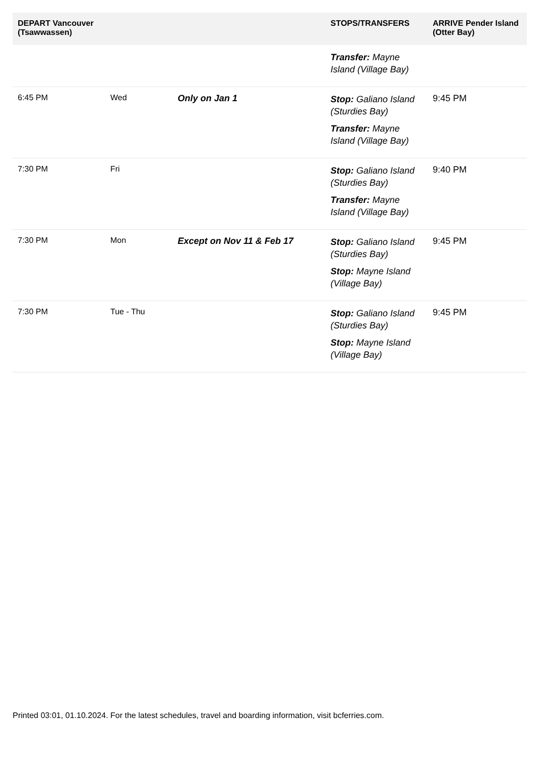| DEPART Vancouver (Tsawwassen) | | | STOPS/TRANSFERS | ARRIVE Pender Island (Otter Bay) |
| --- | --- | --- | --- | --- |
| | | | Transfer: Mayne Island (Village Bay) | |
| 6:45 PM | Wed | Only on Jan 1 | Stop: Galiano Island (Sturdies Bay) Transfer: Mayne Island (Village Bay) | 9:45 PM |
| 7:30 PM | Fri | | Stop: Galiano Island (Sturdies Bay) Transfer: Mayne Island (Village Bay) | 9:40 PM |
| 7:30 PM | Mon | Except on Nov 11 & Feb 17 | Stop: Galiano Island (Sturdies Bay) Stop: Mayne Island (Village Bay) | 9:45 PM |
| 7:30 PM | Tue - Thu | | Stop: Galiano Island (Sturdies Bay) Stop: Mayne Island (Village Bay) | 9:45 PM |
Printed 03:01, 01.10.2024. For the latest schedules, travel and boarding information, visit bcferries.com.